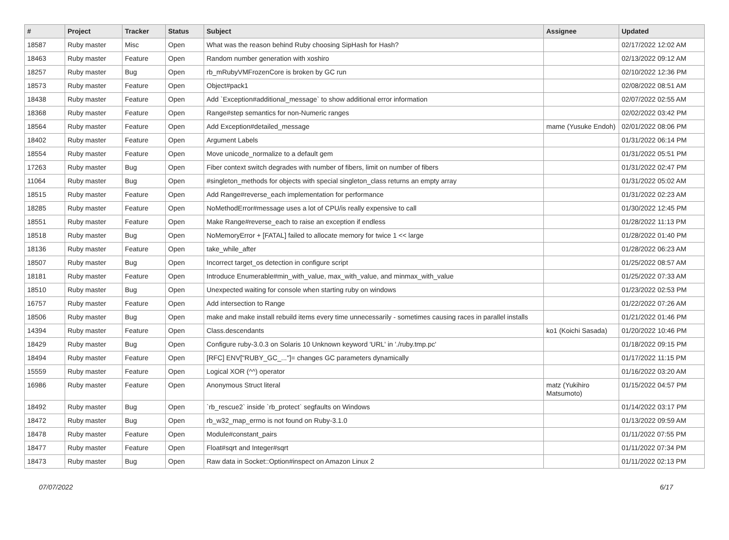| # | Project | Tracker | Status | Subject | Assignee | Updated |
| --- | --- | --- | --- | --- | --- | --- |
| 18587 | Ruby master | Misc | Open | What was the reason behind Ruby choosing SipHash for Hash? | | 02/17/2022 12:02 AM |
| 18463 | Ruby master | Feature | Open | Random number generation with xoshiro | | 02/13/2022 09:12 AM |
| 18257 | Ruby master | Bug | Open | rb_mRubyVMFrozenCore is broken by GC run | | 02/10/2022 12:36 PM |
| 18573 | Ruby master | Feature | Open | Object#pack1 | | 02/08/2022 08:51 AM |
| 18438 | Ruby master | Feature | Open | Add `Exception#additional_message` to show additional error information | | 02/07/2022 02:55 AM |
| 18368 | Ruby master | Feature | Open | Range#step semantics for non-Numeric ranges | | 02/02/2022 03:42 PM |
| 18564 | Ruby master | Feature | Open | Add Exception#detailed_message | mame (Yusuke Endoh) | 02/01/2022 08:06 PM |
| 18402 | Ruby master | Feature | Open | Argument Labels | | 01/31/2022 06:14 PM |
| 18554 | Ruby master | Feature | Open | Move unicode_normalize to a default gem | | 01/31/2022 05:51 PM |
| 17263 | Ruby master | Bug | Open | Fiber context switch degrades with number of fibers, limit on number of fibers | | 01/31/2022 02:47 PM |
| 11064 | Ruby master | Bug | Open | #singleton_methods for objects with special singleton_class returns an empty array | | 01/31/2022 05:02 AM |
| 18515 | Ruby master | Feature | Open | Add Range#reverse_each implementation for performance | | 01/31/2022 02:23 AM |
| 18285 | Ruby master | Feature | Open | NoMethodError#message uses a lot of CPU/is really expensive to call | | 01/30/2022 12:45 PM |
| 18551 | Ruby master | Feature | Open | Make Range#reverse_each to raise an exception if endless | | 01/28/2022 11:13 PM |
| 18518 | Ruby master | Bug | Open | NoMemoryError + [FATAL] failed to allocate memory for twice 1 << large | | 01/28/2022 01:40 PM |
| 18136 | Ruby master | Feature | Open | take_while_after | | 01/28/2022 06:23 AM |
| 18507 | Ruby master | Bug | Open | Incorrect target_os detection in configure script | | 01/25/2022 08:57 AM |
| 18181 | Ruby master | Feature | Open | Introduce Enumerable#min_with_value, max_with_value, and minmax_with_value | | 01/25/2022 07:33 AM |
| 18510 | Ruby master | Bug | Open | Unexpected waiting for console when starting ruby on windows | | 01/23/2022 02:53 PM |
| 16757 | Ruby master | Feature | Open | Add intersection to Range | | 01/22/2022 07:26 AM |
| 18506 | Ruby master | Bug | Open | make and make install rebuild items every time unnecessarily - sometimes causing races in parallel installs | | 01/21/2022 01:46 PM |
| 14394 | Ruby master | Feature | Open | Class.descendants | ko1 (Koichi Sasada) | 01/20/2022 10:46 PM |
| 18429 | Ruby master | Bug | Open | Configure ruby-3.0.3 on Solaris 10 Unknown keyword 'URL' in './ruby.tmp.pc' | | 01/18/2022 09:15 PM |
| 18494 | Ruby master | Feature | Open | [RFC] ENV["RUBY_GC_..."]= changes GC parameters dynamically | | 01/17/2022 11:15 PM |
| 15559 | Ruby master | Feature | Open | Logical XOR (^^) operator | | 01/16/2022 03:20 AM |
| 16986 | Ruby master | Feature | Open | Anonymous Struct literal | matz (Yukihiro Matsumoto) | 01/15/2022 04:57 PM |
| 18492 | Ruby master | Bug | Open | `rb_rescue2` inside `rb_protect` segfaults on Windows | | 01/14/2022 03:17 PM |
| 18472 | Ruby master | Bug | Open | rb_w32_map_errno is not found on Ruby-3.1.0 | | 01/13/2022 09:59 AM |
| 18478 | Ruby master | Feature | Open | Module#constant_pairs | | 01/11/2022 07:55 PM |
| 18477 | Ruby master | Feature | Open | Float#sqrt and Integer#sqrt | | 01/11/2022 07:34 PM |
| 18473 | Ruby master | Bug | Open | Raw data in Socket::Option#inspect on Amazon Linux 2 | | 01/11/2022 02:13 PM |
07/07/2022 6/17